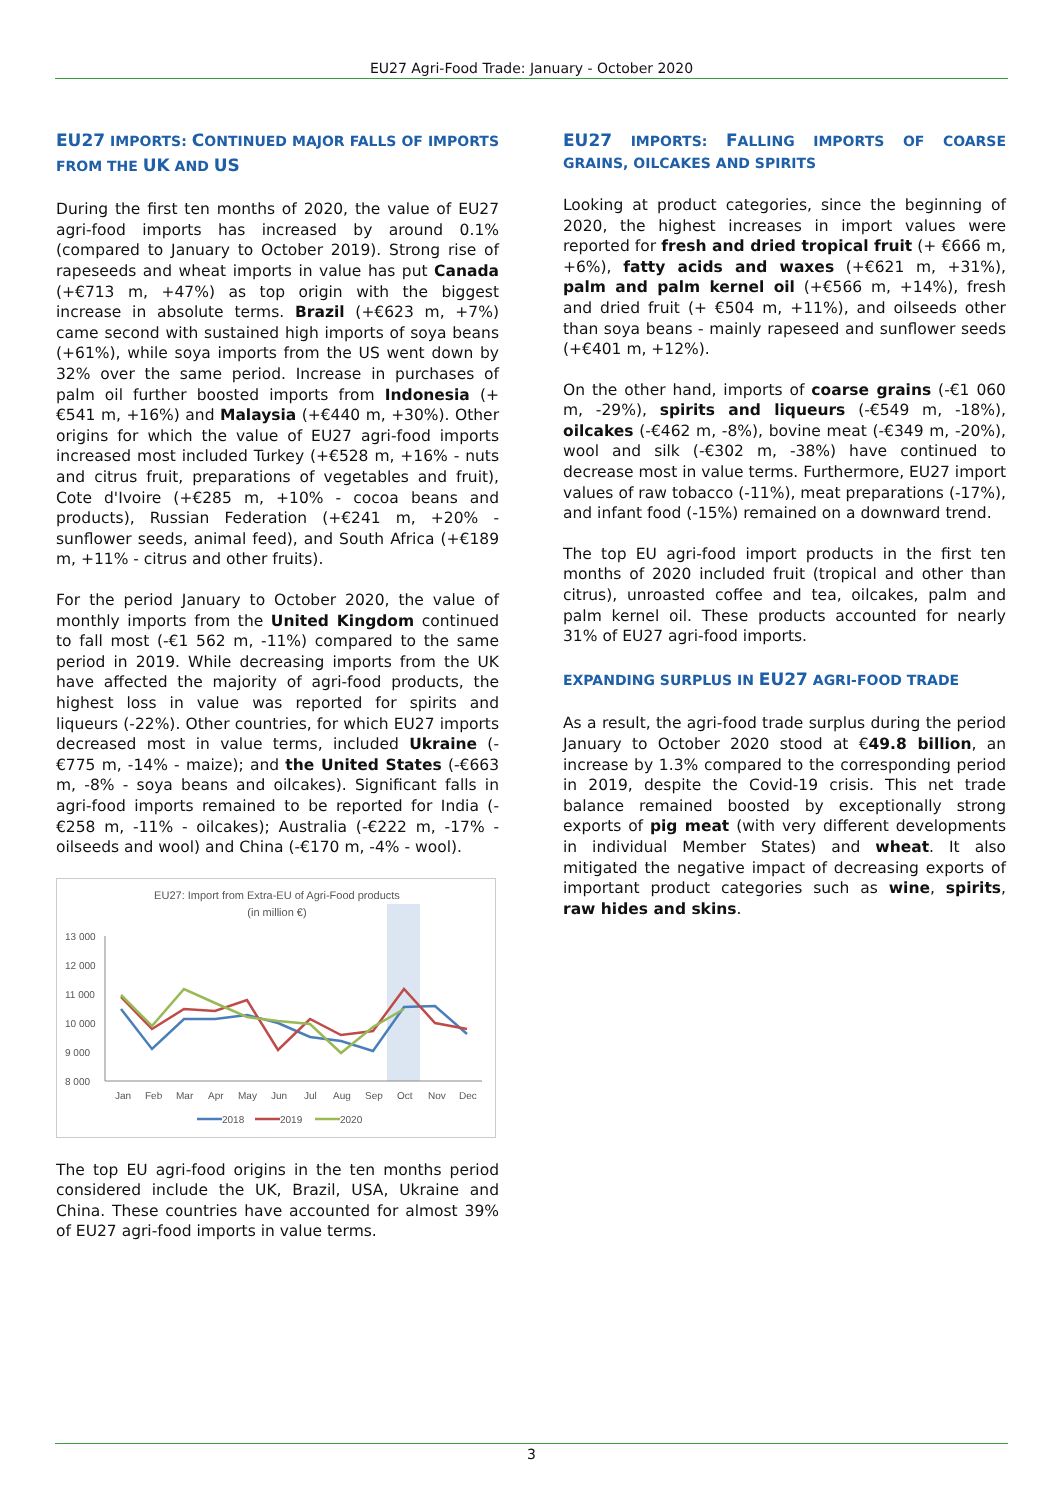EU27 Agri-Food Trade: January - October 2020
EU27 IMPORTS: CONTINUED MAJOR FALLS OF IMPORTS FROM THE UK AND US
During the first ten months of 2020, the value of EU27 agri-food imports has increased by around 0.1% (compared to January to October 2019). Strong rise of rapeseeds and wheat imports in value has put Canada (+€713 m, +47%) as top origin with the biggest increase in absolute terms. Brazil (+€623 m, +7%) came second with sustained high imports of soya beans (+61%), while soya imports from the US went down by 32% over the same period. Increase in purchases of palm oil further boosted imports from Indonesia (+€541 m, +16%) and Malaysia (+€440 m, +30%). Other origins for which the value of EU27 agri-food imports increased most included Turkey (+€528 m, +16% - nuts and citrus fruit, preparations of vegetables and fruit), Cote d'Ivoire (+€285 m, +10% - cocoa beans and products), Russian Federation (+€241 m, +20% - sunflower seeds, animal feed), and South Africa (+€189 m, +11% - citrus and other fruits).
For the period January to October 2020, the value of monthly imports from the United Kingdom continued to fall most (-€1 562 m, -11%) compared to the same period in 2019. While decreasing imports from the UK have affected the majority of agri-food products, the highest loss in value was reported for spirits and liqueurs (-22%). Other countries, for which EU27 imports decreased most in value terms, included Ukraine (-€775 m, -14% - maize); and the United States (-€663 m, -8% - soya beans and oilcakes). Significant falls in agri-food imports remained to be reported for India (-€258 m, -11% - oilcakes); Australia (-€222 m, -17% - oilseeds and wool) and China (-€170 m, -4% - wool).
EU27: Import from Extra-EU of Agri-Food products
(in million €)
13 000
12 000
11 000
10 000
9 000
8 000
Jan
Feb
Mar
Apr
May
Jun
Jul
Aug
Sep
Oct
Nov
Dec
2018
2019
2020
The top EU agri-food origins in the ten months period considered include the UK, Brazil, USA, Ukraine and China. These countries have accounted for almost 39% of EU27 agri-food imports in value terms.
EU27 IMPORTS: FALLING IMPORTS OF COARSE GRAINS, OILCAKES AND SPIRITS
Looking at product categories, since the beginning of 2020, the highest increases in import values were reported for fresh and dried tropical fruit (+ €666 m, +6%), fatty acids and waxes (+€621 m, +31%), palm and palm kernel oil (+€566 m, +14%), fresh and dried fruit (+ €504 m, +11%), and oilseeds other than soya beans - mainly rapeseed and sunflower seeds (+€401 m, +12%).
On the other hand, imports of coarse grains (-€1 060 m, -29%), spirits and liqueurs (-€549 m, -18%), oilcakes (-€462 m, -8%), bovine meat (-€349 m, -20%), wool and silk (-€302 m, -38%) have continued to decrease most in value terms. Furthermore, EU27 import values of raw tobacco (-11%), meat preparations (-17%), and infant food (-15%) remained on a downward trend.
The top EU agri-food import products in the first ten months of 2020 included fruit (tropical and other than citrus), unroasted coffee and tea, oilcakes, palm and palm kernel oil. These products accounted for nearly 31% of EU27 agri-food imports.
EXPANDING SURPLUS IN EU27 AGRI-FOOD TRADE
As a result, the agri-food trade surplus during the period January to October 2020 stood at €49.8 billion, an increase by 1.3% compared to the corresponding period in 2019, despite the Covid-19 crisis. This net trade balance remained boosted by exceptionally strong exports of pig meat (with very different developments in individual Member States) and wheat. It also mitigated the negative impact of decreasing exports of important product categories such as wine, spirits, raw hides and skins.
3